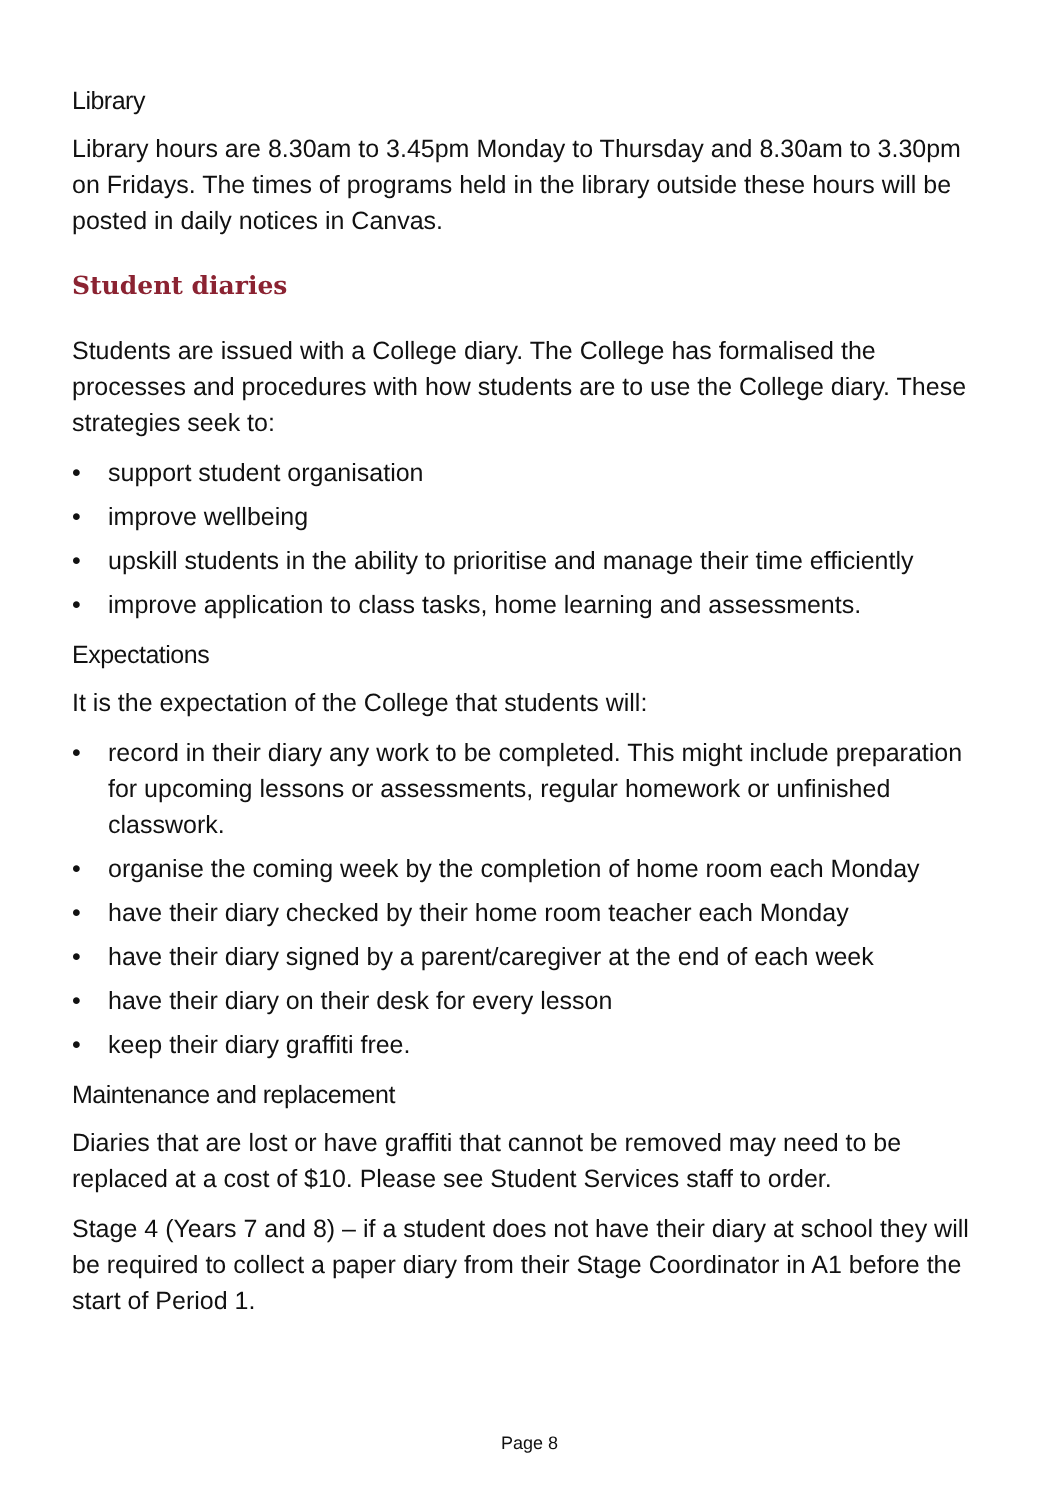Library
Library hours are 8.30am to 3.45pm Monday to Thursday and 8.30am to 3.30pm on Fridays. The times of programs held in the library outside these hours will be posted in daily notices in Canvas.
Student diaries
Students are issued with a College diary. The College has formalised the processes and procedures with how students are to use the College diary. These strategies seek to:
• support student organisation
• improve wellbeing
• upskill students in the ability to prioritise and manage their time efficiently
• improve application to class tasks, home learning and assessments.
Expectations
It is the expectation of the College that students will:
• record in their diary any work to be completed. This might include preparation for upcoming lessons or assessments, regular homework or unfinished classwork.
• organise the coming week by the completion of home room each Monday
• have their diary checked by their home room teacher each Monday
• have their diary signed by a parent/caregiver at the end of each week
• have their diary on their desk for every lesson
• keep their diary graffiti free.
Maintenance and replacement
Diaries that are lost or have graffiti that cannot be removed may need to be replaced at a cost of $10. Please see Student Services staff to order.
Stage 4 (Years 7 and 8) – if a student does not have their diary at school they will be required to collect a paper diary from their Stage Coordinator in A1 before the start of Period 1.
Page 8